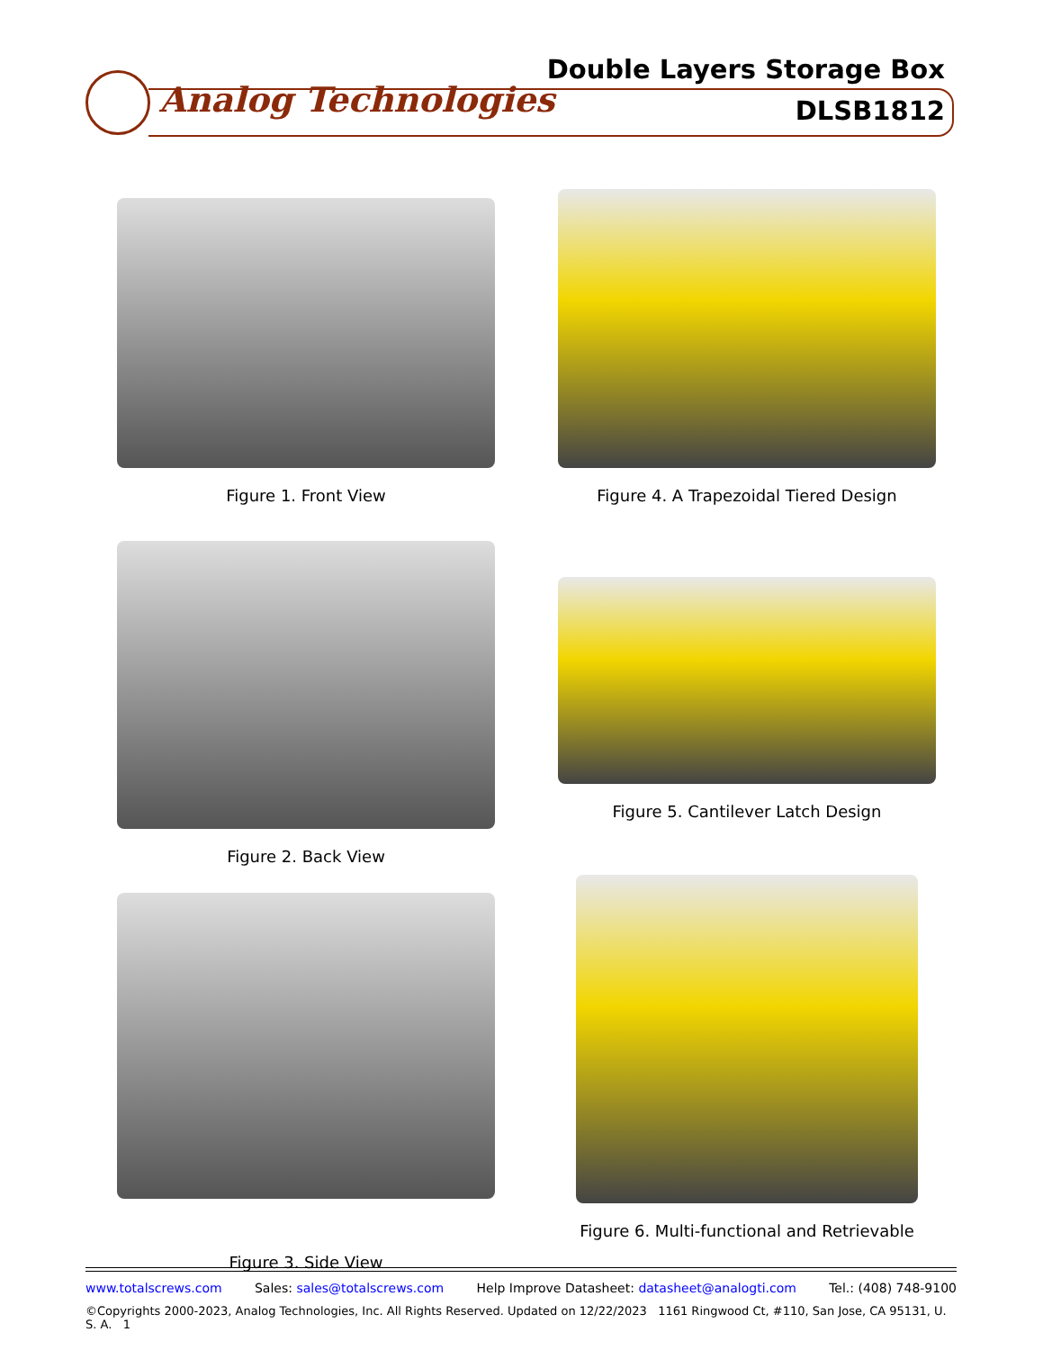Analog Technologies
Double Layers Storage Box
DLSB1812
Figure 1. Front View
Figure 4. A Trapezoidal Tiered Design
Figure 2. Back View
Figure 5. Cantilever Latch Design
Figure 3. Side View
Figure 6. Multi-functional and Retrievable
www.totalscrews.com Sales: sales@totalscrews.com Help Improve Datasheet: datasheet@analogti.com Tel.: (408) 748-9100
©Copyrights 2000-2023, Analog Technologies, Inc. All Rights Reserved. Updated on 12/22/2023 1161 Ringwood Ct, #110, San Jose, CA 95131, U. S. A. 1